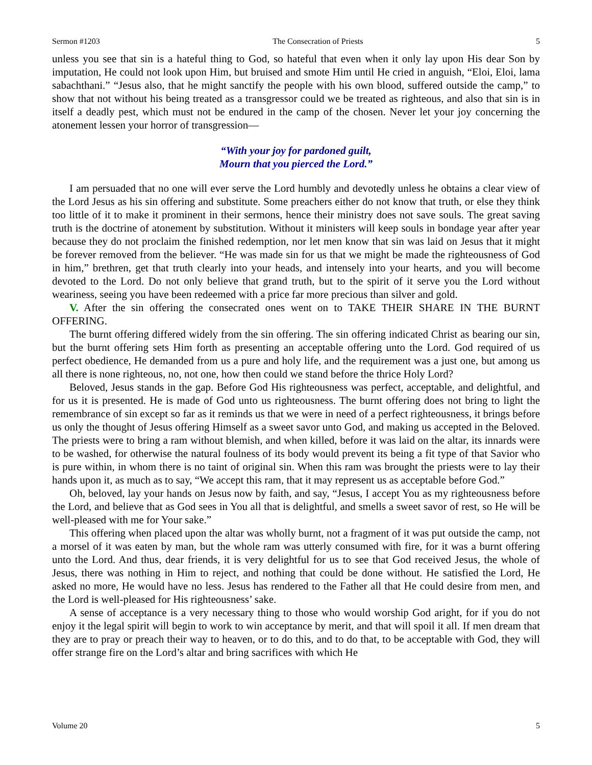Sermon #1203 The Consecration of Priests 5
unless you see that sin is a hateful thing to God, so hateful that even when it only lay upon His dear Son by imputation, He could not look upon Him, but bruised and smote Him until He cried in anguish, “Eloi, Eloi, lama sabachthani.” “Jesus also, that he might sanctify the people with his own blood, suffered outside the camp,” to show that not without his being treated as a transgressor could we be treated as righteous, and also that sin is in itself a deadly pest, which must not be endured in the camp of the chosen. Never let your joy concerning the atonement lessen your horror of transgression—
“With your joy for pardoned guilt,
Mourn that you pierced the Lord.”
I am persuaded that no one will ever serve the Lord humbly and devotedly unless he obtains a clear view of the Lord Jesus as his sin offering and substitute. Some preachers either do not know that truth, or else they think too little of it to make it prominent in their sermons, hence their ministry does not save souls. The great saving truth is the doctrine of atonement by substitution. Without it ministers will keep souls in bondage year after year because they do not proclaim the finished redemption, nor let men know that sin was laid on Jesus that it might be forever removed from the believer. “He was made sin for us that we might be made the righteousness of God in him,” brethren, get that truth clearly into your heads, and intensely into your hearts, and you will become devoted to the Lord. Do not only believe that grand truth, but to the spirit of it serve you the Lord without weariness, seeing you have been redeemed with a price far more precious than silver and gold.
V. After the sin offering the consecrated ones went on to TAKE THEIR SHARE IN THE BURNT OFFERING.
The burnt offering differed widely from the sin offering. The sin offering indicated Christ as bearing our sin, but the burnt offering sets Him forth as presenting an acceptable offering unto the Lord. God required of us perfect obedience, He demanded from us a pure and holy life, and the requirement was a just one, but among us all there is none righteous, no, not one, how then could we stand before the thrice Holy Lord?
Beloved, Jesus stands in the gap. Before God His righteousness was perfect, acceptable, and delightful, and for us it is presented. He is made of God unto us righteousness. The burnt offering does not bring to light the remembrance of sin except so far as it reminds us that we were in need of a perfect righteousness, it brings before us only the thought of Jesus offering Himself as a sweet savor unto God, and making us accepted in the Beloved. The priests were to bring a ram without blemish, and when killed, before it was laid on the altar, its innards were to be washed, for otherwise the natural foulness of its body would prevent its being a fit type of that Savior who is pure within, in whom there is no taint of original sin. When this ram was brought the priests were to lay their hands upon it, as much as to say, “We accept this ram, that it may represent us as acceptable before God.”
Oh, beloved, lay your hands on Jesus now by faith, and say, “Jesus, I accept You as my righteousness before the Lord, and believe that as God sees in You all that is delightful, and smells a sweet savor of rest, so He will be well-pleased with me for Your sake.”
This offering when placed upon the altar was wholly burnt, not a fragment of it was put outside the camp, not a morsel of it was eaten by man, but the whole ram was utterly consumed with fire, for it was a burnt offering unto the Lord. And thus, dear friends, it is very delightful for us to see that God received Jesus, the whole of Jesus, there was nothing in Him to reject, and nothing that could be done without. He satisfied the Lord, He asked no more, He would have no less. Jesus has rendered to the Father all that He could desire from men, and the Lord is well-pleased for His righteousness’ sake.
A sense of acceptance is a very necessary thing to those who would worship God aright, for if you do not enjoy it the legal spirit will begin to work to win acceptance by merit, and that will spoil it all. If men dream that they are to pray or preach their way to heaven, or to do this, and to do that, to be acceptable with God, they will offer strange fire on the Lord’s altar and bring sacrifices with which He
Volume 20 5